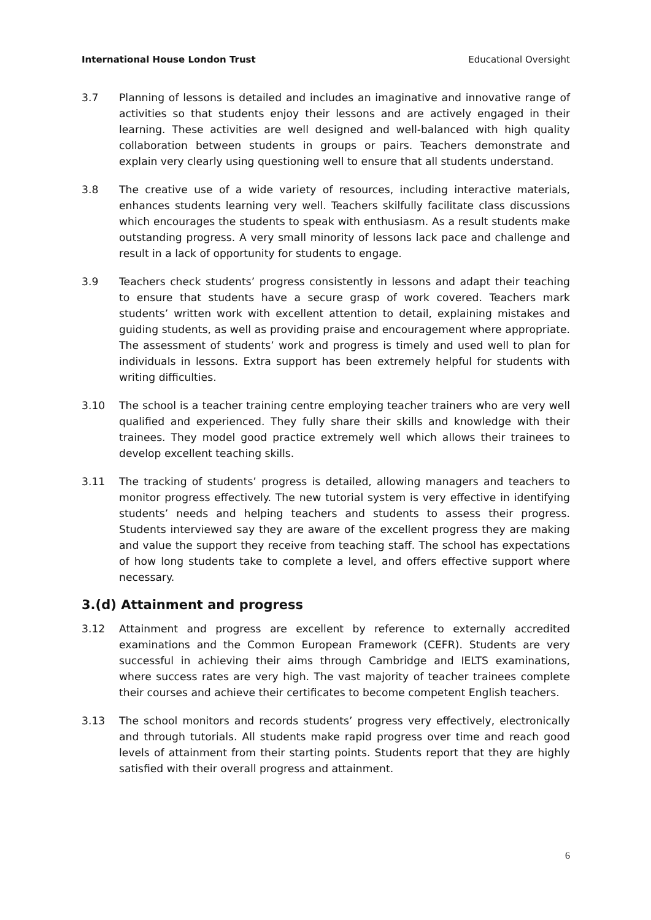International House London Trust Educational Oversight
3.7 Planning of lessons is detailed and includes an imaginative and innovative range of activities so that students enjoy their lessons and are actively engaged in their learning. These activities are well designed and well-balanced with high quality collaboration between students in groups or pairs. Teachers demonstrate and explain very clearly using questioning well to ensure that all students understand.
3.8 The creative use of a wide variety of resources, including interactive materials, enhances students learning very well. Teachers skilfully facilitate class discussions which encourages the students to speak with enthusiasm. As a result students make outstanding progress. A very small minority of lessons lack pace and challenge and result in a lack of opportunity for students to engage.
3.9 Teachers check students’ progress consistently in lessons and adapt their teaching to ensure that students have a secure grasp of work covered. Teachers mark students’ written work with excellent attention to detail, explaining mistakes and guiding students, as well as providing praise and encouragement where appropriate. The assessment of students’ work and progress is timely and used well to plan for individuals in lessons. Extra support has been extremely helpful for students with writing difficulties.
3.10 The school is a teacher training centre employing teacher trainers who are very well qualified and experienced. They fully share their skills and knowledge with their trainees. They model good practice extremely well which allows their trainees to develop excellent teaching skills.
3.11 The tracking of students’ progress is detailed, allowing managers and teachers to monitor progress effectively. The new tutorial system is very effective in identifying students’ needs and helping teachers and students to assess their progress. Students interviewed say they are aware of the excellent progress they are making and value the support they receive from teaching staff. The school has expectations of how long students take to complete a level, and offers effective support where necessary.
3.(d) Attainment and progress
3.12 Attainment and progress are excellent by reference to externally accredited examinations and the Common European Framework (CEFR). Students are very successful in achieving their aims through Cambridge and IELTS examinations, where success rates are very high. The vast majority of teacher trainees complete their courses and achieve their certificates to become competent English teachers.
3.13 The school monitors and records students’ progress very effectively, electronically and through tutorials. All students make rapid progress over time and reach good levels of attainment from their starting points. Students report that they are highly satisfied with their overall progress and attainment.
6